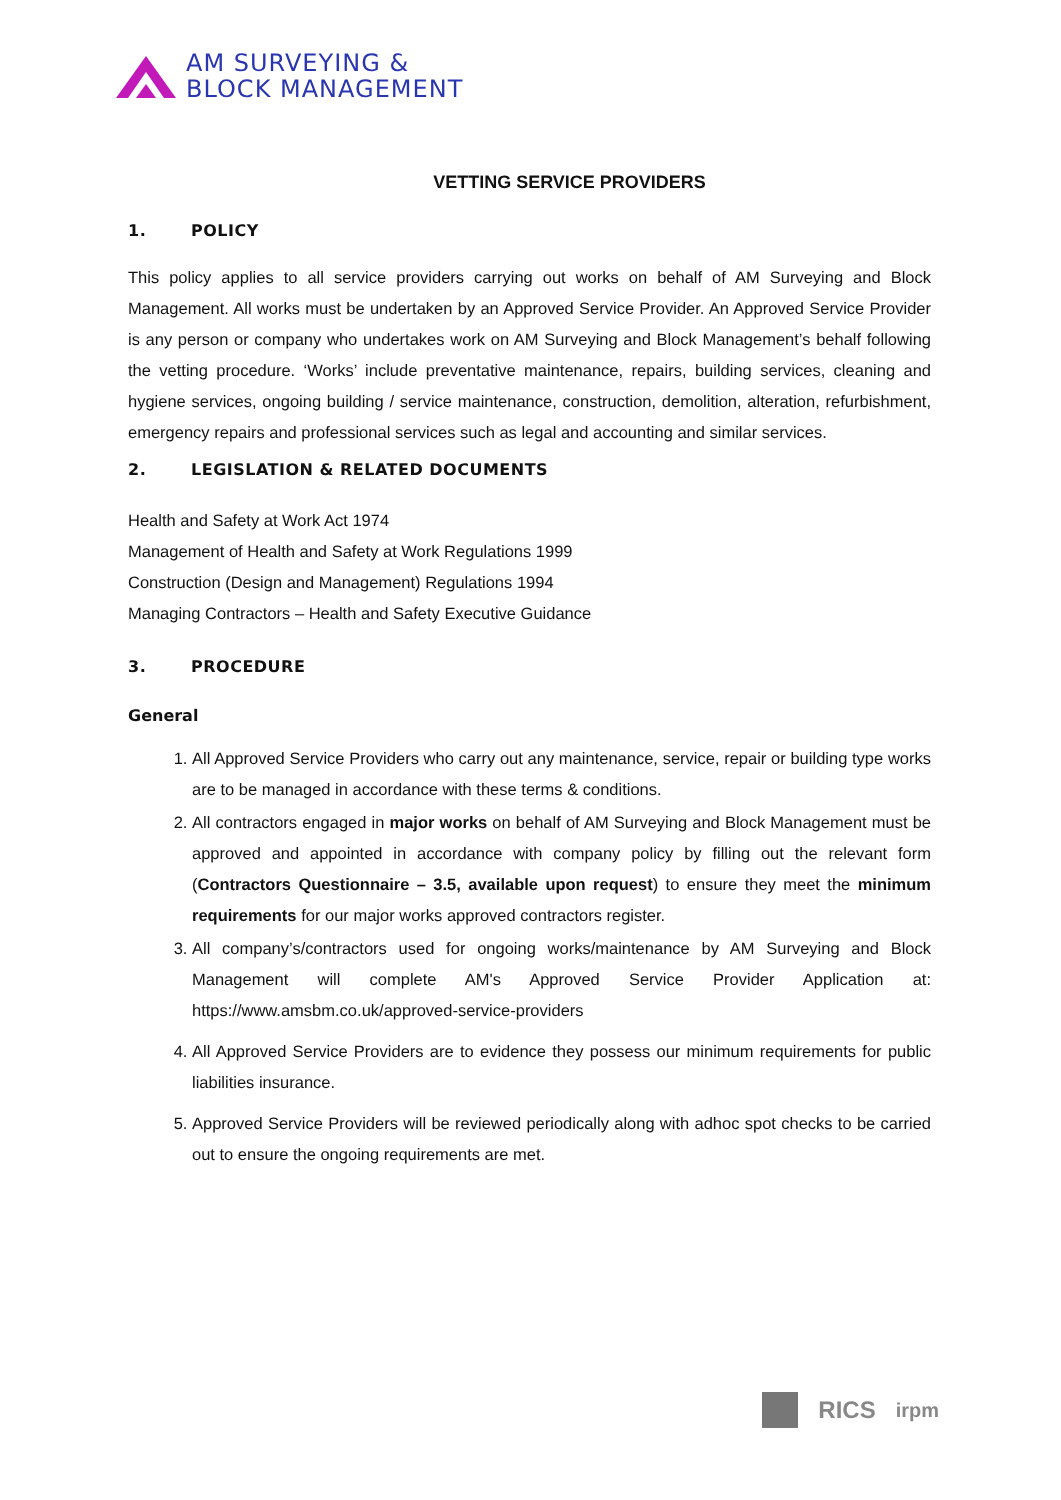AM SURVEYING &
BLOCK MANAGEMENT
VETTING SERVICE PROVIDERS
1. POLICY
This policy applies to all service providers carrying out works on behalf of AM Surveying and Block Management. All works must be undertaken by an Approved Service Provider. An Approved Service Provider is any person or company who undertakes work on AM Surveying and Block Management’s behalf following the vetting procedure. ‘Works’ include preventative maintenance, repairs, building services, cleaning and hygiene services, ongoing building / service maintenance, construction, demolition, alteration, refurbishment, emergency repairs and professional services such as legal and accounting and similar services.
2. LEGISLATION & RELATED DOCUMENTS
Health and Safety at Work Act 1974
Management of Health and Safety at Work Regulations 1999
Construction (Design and Management) Regulations 1994
Managing Contractors – Health and Safety Executive Guidance
3. PROCEDURE
General
1. All Approved Service Providers who carry out any maintenance, service, repair or building type works are to be managed in accordance with these terms & conditions.
2. All contractors engaged in major works on behalf of AM Surveying and Block Management must be approved and appointed in accordance with company policy by filling out the relevant form (Contractors Questionnaire – 3.5, available upon request) to ensure they meet the minimum requirements for our major works approved contractors register.
3. All company’s/contractors used for ongoing works/maintenance by AM Surveying and Block Management will complete AM's Approved Service Provider Application at: https://www.amsbm.co.uk/approved-service-providers
4. All Approved Service Providers are to evidence they possess our minimum requirements for public liabilities insurance.
5. Approved Service Providers will be reviewed periodically along with adhoc spot checks to be carried out to ensure the ongoing requirements are met.
RICS
irpm